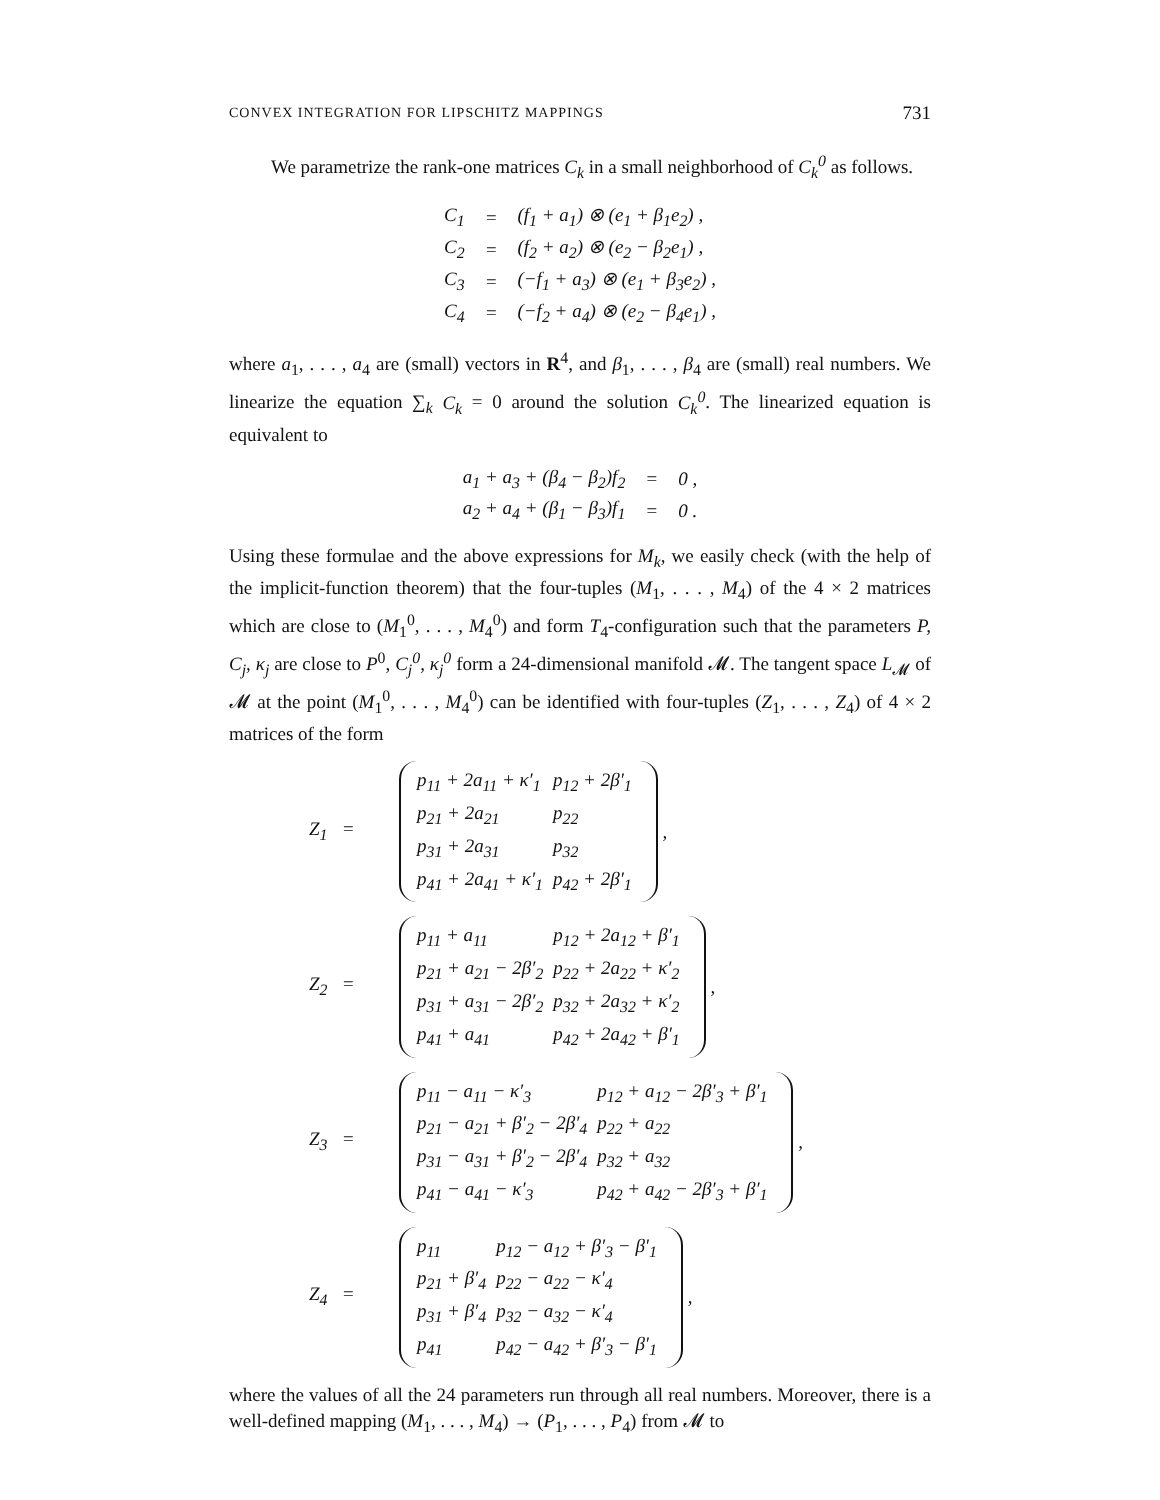CONVEX INTEGRATION FOR LIPSCHITZ MAPPINGS 731
We parametrize the rank-one matrices C<sub>k</sub> in a small neighborhood of C<sub>k</sub><sup>0</sup> as follows.
| C<sub>1</sub> | = | (f<sub>1</sub> + a<sub>1</sub>) ⊗ (e<sub>1</sub> + β<sub>1</sub>e<sub>2</sub>) , |
| C<sub>2</sub> | = | (f<sub>2</sub> + a<sub>2</sub>) ⊗ (e<sub>2</sub> − β<sub>2</sub>e<sub>1</sub>) , |
| C<sub>3</sub> | = | (−f<sub>1</sub> + a<sub>3</sub>) ⊗ (e<sub>1</sub> + β<sub>3</sub>e<sub>2</sub>) , |
| C<sub>4</sub> | = | (−f<sub>2</sub> + a<sub>4</sub>) ⊗ (e<sub>2</sub> − β<sub>4</sub>e<sub>1</sub>) , |
where a<sub>1</sub>, . . . , a<sub>4</sub> are (small) vectors in R<sup>4</sup>, and β<sub>1</sub>, . . . , β<sub>4</sub> are (small) real numbers. We linearize the equation ∑<sub>k</sub> C<sub>k</sub> = 0 around the solution C<sub>k</sub><sup>0</sup>. The linearized equation is equivalent to
| a<sub>1</sub> + a<sub>3</sub> + (β<sub>4</sub> − β<sub>2</sub>)f<sub>2</sub> | = | 0 , |
| a<sub>2</sub> + a<sub>4</sub> + (β<sub>1</sub> − β<sub>3</sub>)f<sub>1</sub> | = | 0 . |
Using these formulae and the above expressions for M<sub>k</sub>, we easily check (with the help of the implicit-function theorem) that the four-tuples (M<sub>1</sub>, . . . , M<sub>4</sub>) of the 4 × 2 matrices which are close to (M<sub>1</sub><sup>0</sup>, . . . , M<sub>4</sub><sup>0</sup>) and form T<sub>4</sub>-configuration such that the parameters P, C<sub>j</sub>, κ<sub>j</sub> are close to P<sup>0</sup>, C<sub>j</sub><sup>0</sup>, κ<sub>j</sub><sup>0</sup> form a 24-dimensional manifold 𝓜. The tangent space L<sub>𝓜</sub> of 𝓜 at the point (M<sub>1</sub><sup>0</sup>, . . . , M<sub>4</sub><sup>0</sup>) can be identified with four-tuples (Z<sub>1</sub>, . . . , Z<sub>4</sub>) of 4 × 2 matrices of the form
Z<sub>1</sub> =
| p<sub>11</sub> + 2a<sub>11</sub> + κ′<sub>1</sub> | p<sub>12</sub> + 2β′<sub>1</sub> |
| p<sub>21</sub> + 2a<sub>21</sub> | p<sub>22</sub> |
| p<sub>31</sub> + 2a<sub>31</sub> | p<sub>32</sub> |
| p<sub>41</sub> + 2a<sub>41</sub> + κ′<sub>1</sub> | p<sub>42</sub> + 2β′<sub>1</sub> |
,
Z<sub>2</sub> =
| p<sub>11</sub> + a<sub>11</sub> | p<sub>12</sub> + 2a<sub>12</sub> + β′<sub>1</sub> |
| p<sub>21</sub> + a<sub>21</sub> − 2β′<sub>2</sub> | p<sub>22</sub> + 2a<sub>22</sub> + κ′<sub>2</sub> |
| p<sub>31</sub> + a<sub>31</sub> − 2β′<sub>2</sub> | p<sub>32</sub> + 2a<sub>32</sub> + κ′<sub>2</sub> |
| p<sub>41</sub> + a<sub>41</sub> | p<sub>42</sub> + 2a<sub>42</sub> + β′<sub>1</sub> |
,
Z<sub>3</sub> =
| p<sub>11</sub> − a<sub>11</sub> − κ′<sub>3</sub> | p<sub>12</sub> + a<sub>12</sub> − 2β′<sub>3</sub> + β′<sub>1</sub> |
| p<sub>21</sub> − a<sub>21</sub> + β′<sub>2</sub> − 2β′<sub>4</sub> | p<sub>22</sub> + a<sub>22</sub> |
| p<sub>31</sub> − a<sub>31</sub> + β′<sub>2</sub> − 2β′<sub>4</sub> | p<sub>32</sub> + a<sub>32</sub> |
| p<sub>41</sub> − a<sub>41</sub> − κ′<sub>3</sub> | p<sub>42</sub> + a<sub>42</sub> − 2β′<sub>3</sub> + β′<sub>1</sub> |
,
Z<sub>4</sub> =
| p<sub>11</sub> | p<sub>12</sub> − a<sub>12</sub> + β′<sub>3</sub> − β′<sub>1</sub> |
| p<sub>21</sub> + β′<sub>4</sub> | p<sub>22</sub> − a<sub>22</sub> − κ′<sub>4</sub> |
| p<sub>31</sub> + β′<sub>4</sub> | p<sub>32</sub> − a<sub>32</sub> − κ′<sub>4</sub> |
| p<sub>41</sub> | p<sub>42</sub> − a<sub>42</sub> + β′<sub>3</sub> − β′<sub>1</sub> |
,
where the values of all the 24 parameters run through all real numbers. Moreover, there is a well-defined mapping (M<sub>1</sub>, . . . , M<sub>4</sub>) → (P<sub>1</sub>, . . . , P<sub>4</sub>) from 𝓜 to